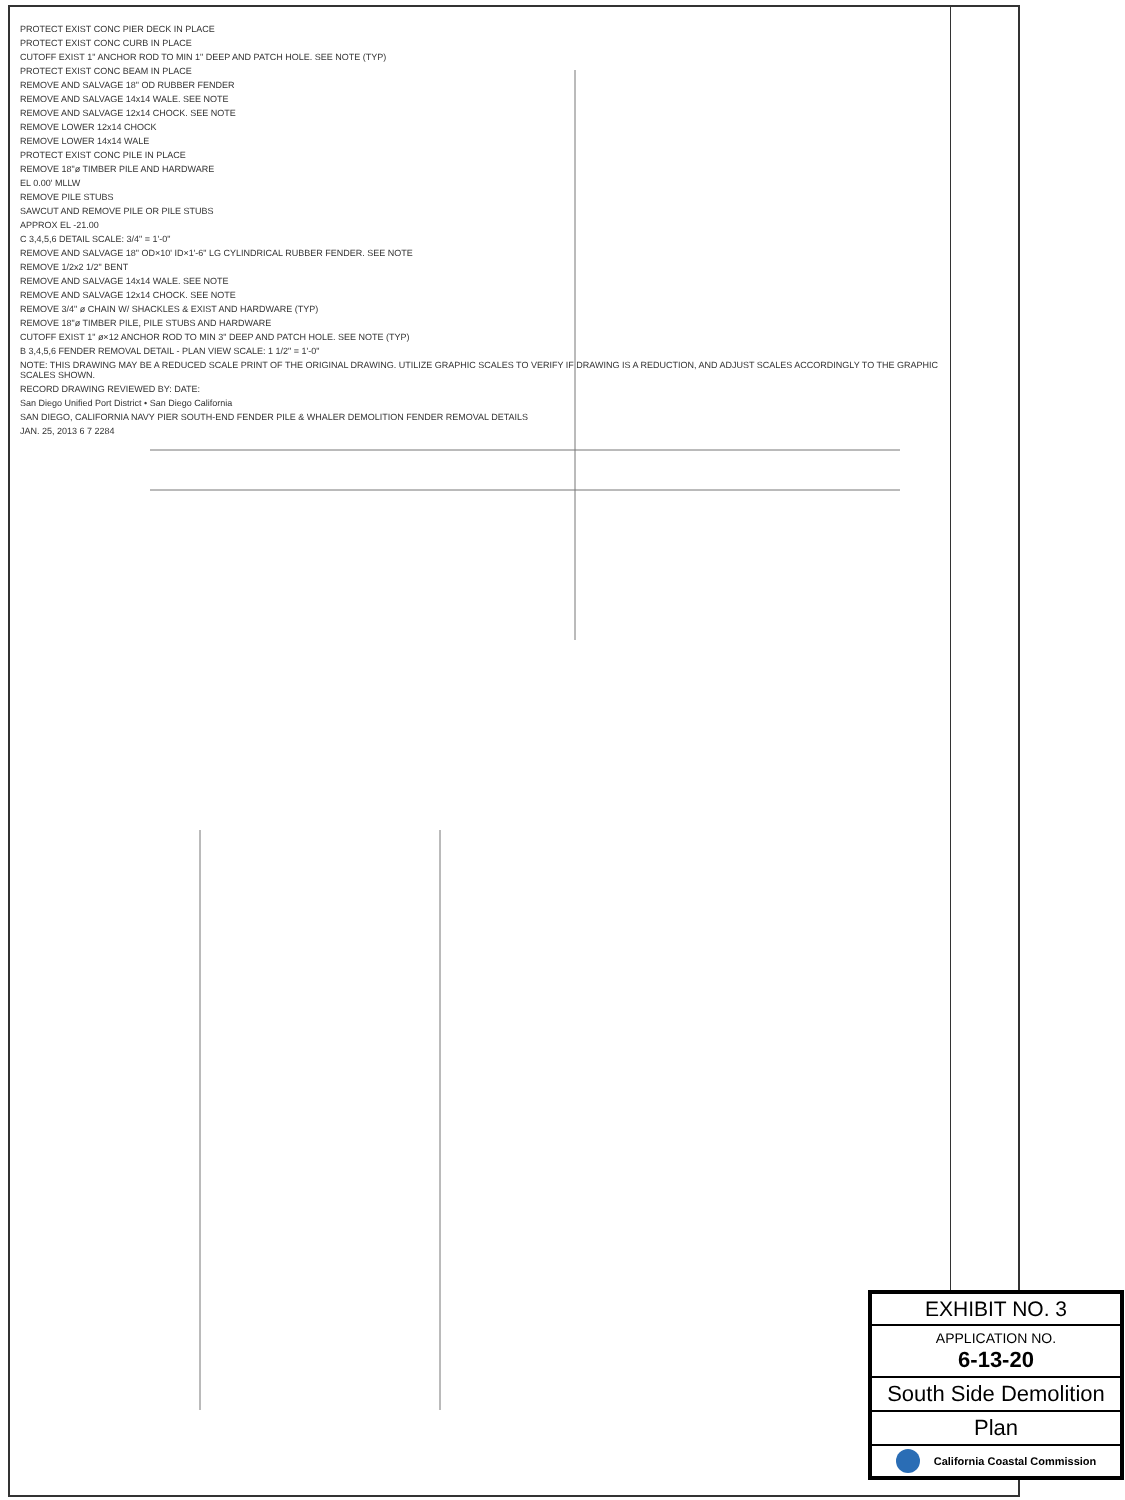PROTECT EXIST CONC PIER DECK IN PLACE
PROTECT EXIST CONC CURB IN PLACE
CUTOFF EXIST 1" ANCHOR ROD TO MIN 1" DEEP AND PATCH HOLE. SEE NOTE (TYP)
PROTECT EXIST CONC BEAM IN PLACE
REMOVE AND SALVAGE 18" OD RUBBER FENDER
REMOVE AND SALVAGE 14x14 WALE. SEE NOTE
REMOVE AND SALVAGE 12x14 CHOCK. SEE NOTE
REMOVE LOWER 12x14 CHOCK
REMOVE LOWER 14x14 WALE
PROTECT EXIST CONC PILE IN PLACE
REMOVE 18"ø TIMBER PILE AND HARDWARE
EL 0.00' MLLW
REMOVE PILE STUBS
SAWCUT AND REMOVE PILE OR PILE STUBS
APPROX EL -21.00
C 3,4,5,6 DETAIL SCALE: 3/4" = 1'-0"
REMOVE AND SALVAGE 18" OD×10' ID×1'-6" LG CYLINDRICAL RUBBER FENDER. SEE NOTE
REMOVE 1/2x2 1/2" BENT
REMOVE AND SALVAGE 14x14 WALE. SEE NOTE
REMOVE AND SALVAGE 12x14 CHOCK. SEE NOTE
REMOVE 3/4" ø CHAIN W/ SHACKLES & EXIST AND HARDWARE (TYP)
REMOVE 18"ø TIMBER PILE, PILE STUBS AND HARDWARE
CUTOFF EXIST 1" ø×12 ANCHOR ROD TO MIN 3" DEEP AND PATCH HOLE. SEE NOTE (TYP)
B 3,4,5,6 FENDER REMOVAL DETAIL - PLAN VIEW SCALE: 1 1/2" = 1'-0"
NOTE: THIS DRAWING MAY BE A REDUCED SCALE PRINT OF THE ORIGINAL DRAWING. UTILIZE GRAPHIC SCALES TO VERIFY IF DRAWING IS A REDUCTION, AND ADJUST SCALES ACCORDINGLY TO THE GRAPHIC SCALES SHOWN.
RECORD DRAWING REVIEWED BY: DATE:
San Diego Unified Port District • San Diego California
SAN DIEGO, CALIFORNIA NAVY PIER SOUTH-END FENDER PILE & WHALER DEMOLITION FENDER REMOVAL DETAILS
JAN. 25, 2013 6 7 2284
EXHIBIT NO. 3
APPLICATION NO.
6-13-20
South Side Demolition
Plan
California Coastal Commission